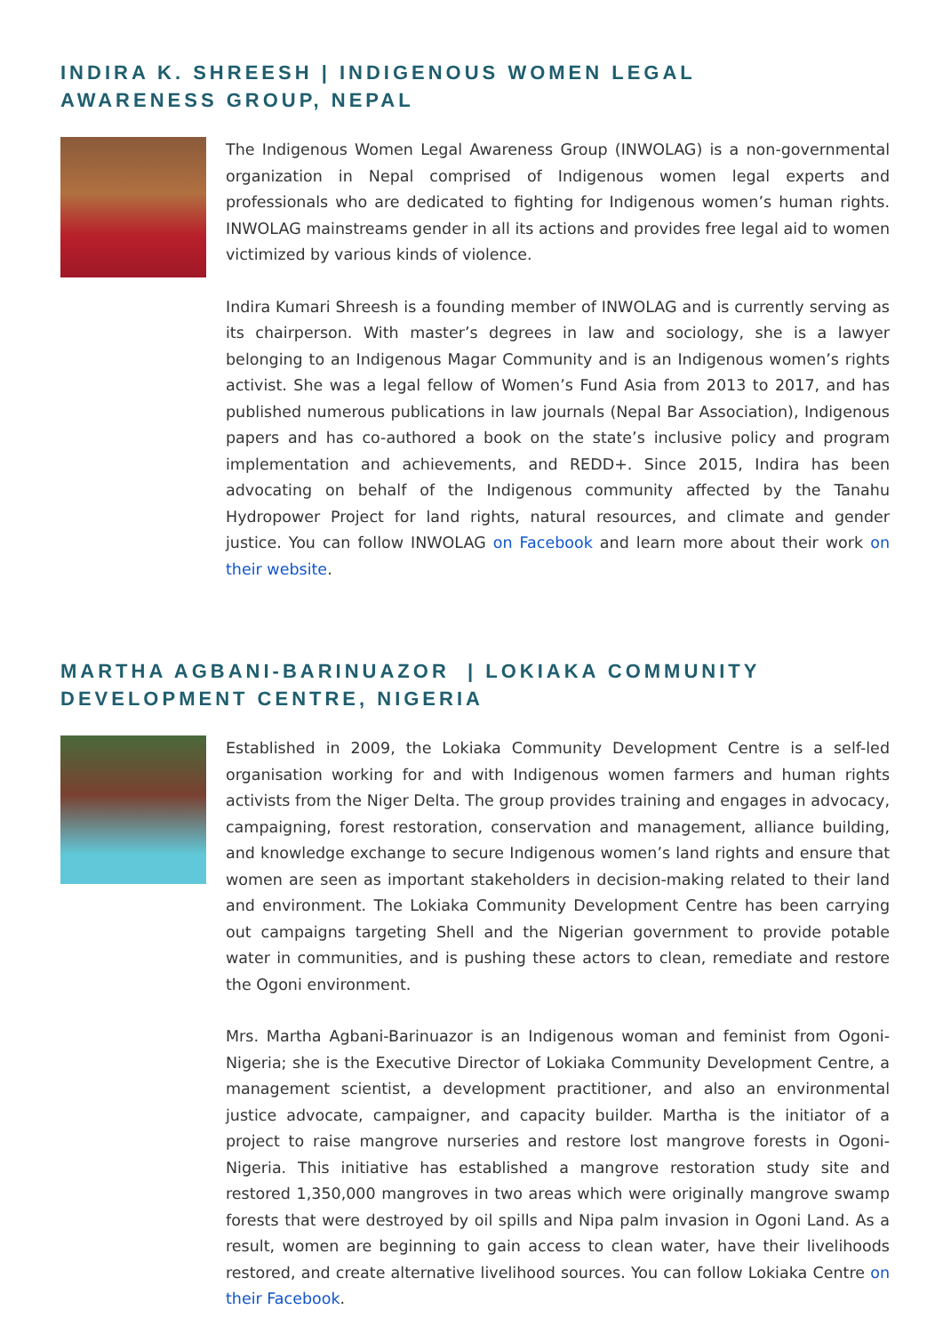INDIRA K. SHREESH | INDIGENOUS WOMEN LEGAL
AWARENESS GROUP, NEPAL
The Indigenous Women Legal Awareness Group (INWOLAG) is a non-governmental organization in Nepal comprised of Indigenous women legal experts and professionals who are dedicated to fighting for Indigenous women’s human rights. INWOLAG mainstreams gender in all its actions and provides free legal aid to women victimized by various kinds of violence.
Indira Kumari Shreesh is a founding member of INWOLAG and is currently serving as its chairperson. With master’s degrees in law and sociology, she is a lawyer belonging to an Indigenous Magar Community and is an Indigenous women’s rights activist. She was a legal fellow of Women’s Fund Asia from 2013 to 2017, and has published numerous publications in law journals (Nepal Bar Association), Indigenous papers and has co-authored a book on the state’s inclusive policy and program implementation and achievements, and REDD+. Since 2015, Indira has been advocating on behalf of the Indigenous community affected by the Tanahu Hydropower Project for land rights, natural resources, and climate and gender justice. You can follow INWOLAG on Facebook and learn more about their work on their website.
MARTHA AGBANI-BARINUAZOR | LOKIAKA COMMUNITY
DEVELOPMENT CENTRE, NIGERIA
Established in 2009, the Lokiaka Community Development Centre is a self-led organisation working for and with Indigenous women farmers and human rights activists from the Niger Delta. The group provides training and engages in advocacy, campaigning, forest restoration, conservation and management, alliance building, and knowledge exchange to secure Indigenous women’s land rights and ensure that women are seen as important stakeholders in decision-making related to their land and environment. The Lokiaka Community Development Centre has been carrying out campaigns targeting Shell and the Nigerian government to provide potable water in communities, and is pushing these actors to clean, remediate and restore the Ogoni environment.
Mrs. Martha Agbani-Barinuazor is an Indigenous woman and feminist from Ogoni-Nigeria; she is the Executive Director of Lokiaka Community Development Centre, a management scientist, a development practitioner, and also an environmental justice advocate, campaigner, and capacity builder. Martha is the initiator of a project to raise mangrove nurseries and restore lost mangrove forests in Ogoni-Nigeria. This initiative has established a mangrove restoration study site and restored 1,350,000 mangroves in two areas which were originally mangrove swamp forests that were destroyed by oil spills and Nipa palm invasion in Ogoni Land. As a result, women are beginning to gain access to clean water, have their livelihoods restored, and create alternative livelihood sources. You can follow Lokiaka Centre on their Facebook.